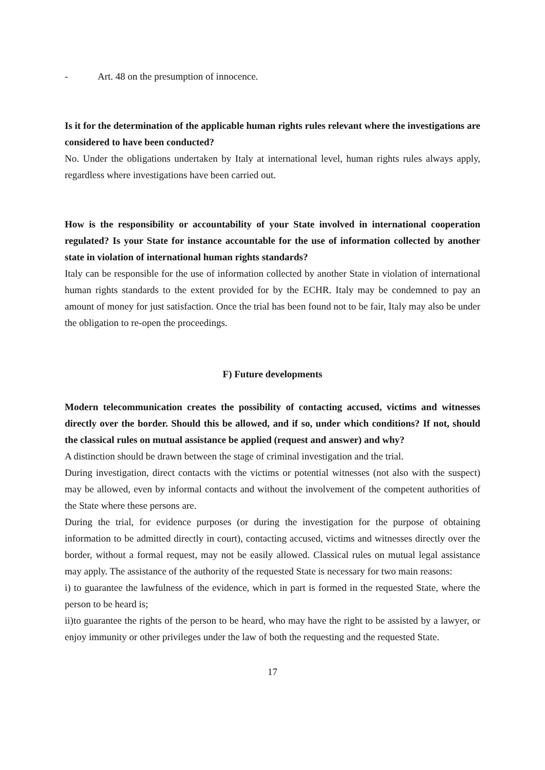- Art. 48 on the presumption of innocence.
Is it for the determination of the applicable human rights rules relevant where the investigations are considered to have been conducted?
No. Under the obligations undertaken by Italy at international level, human rights rules always apply, regardless where investigations have been carried out.
How is the responsibility or accountability of your State involved in international cooperation regulated? Is your State for instance accountable for the use of information collected by another state in violation of international human rights standards?
Italy can be responsible for the use of information collected by another State in violation of international human rights standards to the extent provided for by the ECHR. Italy may be condemned to pay an amount of money for just satisfaction. Once the trial has been found not to be fair, Italy may also be under the obligation to re-open the proceedings.
F) Future developments
Modern telecommunication creates the possibility of contacting accused, victims and witnesses directly over the border. Should this be allowed, and if so, under which conditions? If not, should the classical rules on mutual assistance be applied (request and answer) and why?
A distinction should be drawn between the stage of criminal investigation and the trial.
During investigation, direct contacts with the victims or potential witnesses (not also with the suspect) may be allowed, even by informal contacts and without the involvement of the competent authorities of the State where these persons are.
During the trial, for evidence purposes (or during the investigation for the purpose of obtaining information to be admitted directly in court), contacting accused, victims and witnesses directly over the border, without a formal request, may not be easily allowed. Classical rules on mutual legal assistance may apply. The assistance of the authority of the requested State is necessary for two main reasons:
i) to guarantee the lawfulness of the evidence, which in part is formed in the requested State, where the person to be heard is;
ii)to guarantee the rights of the person to be heard, who may have the right to be assisted by a lawyer, or enjoy immunity or other privileges under the law of both the requesting and the requested State.
17